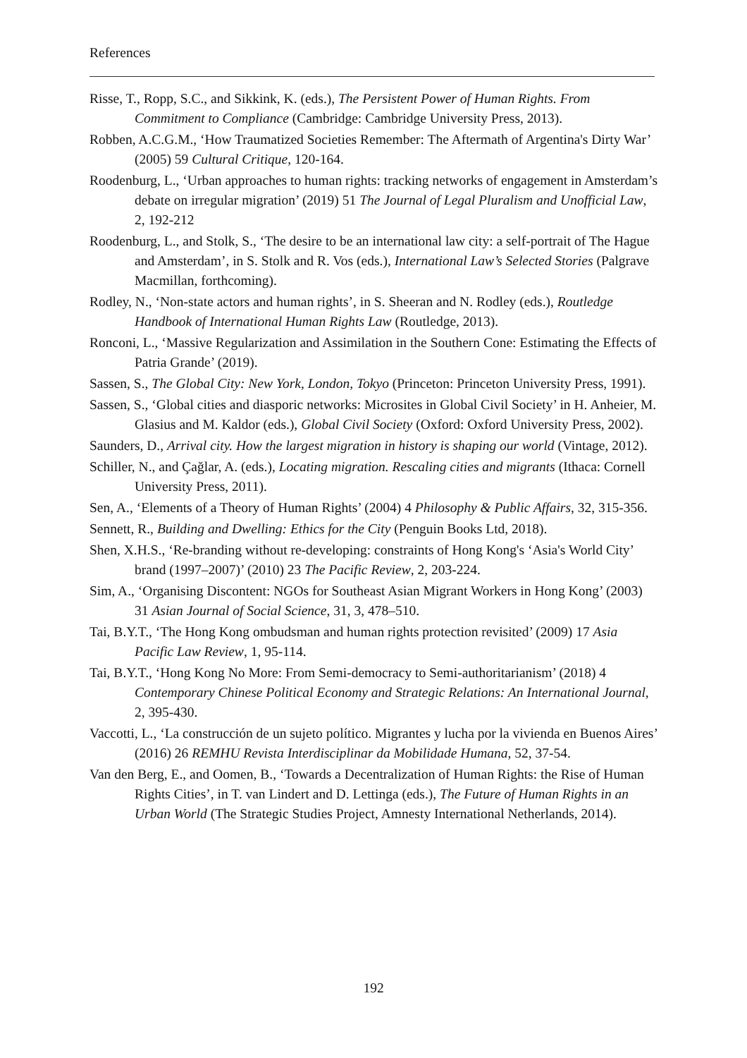References
Risse, T., Ropp, S.C., and Sikkink, K. (eds.), The Persistent Power of Human Rights. From Commitment to Compliance (Cambridge: Cambridge University Press, 2013).
Robben, A.C.G.M., ‘How Traumatized Societies Remember: The Aftermath of Argentina's Dirty War’ (2005) 59 Cultural Critique, 120-164.
Roodenburg, L., ‘Urban approaches to human rights: tracking networks of engagement in Amsterdam’s debate on irregular migration’ (2019) 51 The Journal of Legal Pluralism and Unofficial Law, 2, 192-212
Roodenburg, L., and Stolk, S., ‘The desire to be an international law city: a self-portrait of The Hague and Amsterdam’, in S. Stolk and R. Vos (eds.), International Law’s Selected Stories (Palgrave Macmillan, forthcoming).
Rodley, N., ‘Non-state actors and human rights’, in S. Sheeran and N. Rodley (eds.), Routledge Handbook of International Human Rights Law (Routledge, 2013).
Ronconi, L., ‘Massive Regularization and Assimilation in the Southern Cone: Estimating the Effects of Patria Grande’ (2019).
Sassen, S., The Global City: New York, London, Tokyo (Princeton: Princeton University Press, 1991).
Sassen, S., ‘Global cities and diasporic networks: Microsites in Global Civil Society’ in H. Anheier, M. Glasius and M. Kaldor (eds.), Global Civil Society (Oxford: Oxford University Press, 2002).
Saunders, D., Arrival city. How the largest migration in history is shaping our world (Vintage, 2012).
Schiller, N., and Çağlar, A. (eds.), Locating migration. Rescaling cities and migrants (Ithaca: Cornell University Press, 2011).
Sen, A., ‘Elements of a Theory of Human Rights’ (2004) 4 Philosophy & Public Affairs, 32, 315-356.
Sennett, R., Building and Dwelling: Ethics for the City (Penguin Books Ltd, 2018).
Shen, X.H.S., ‘Re-branding without re-developing: constraints of Hong Kong's ‘Asia's World City’ brand (1997–2007)’ (2010) 23 The Pacific Review, 2, 203-224.
Sim, A., ‘Organising Discontent: NGOs for Southeast Asian Migrant Workers in Hong Kong’ (2003) 31 Asian Journal of Social Science, 31, 3, 478–510.
Tai, B.Y.T., ‘The Hong Kong ombudsman and human rights protection revisited’ (2009) 17 Asia Pacific Law Review, 1, 95-114.
Tai, B.Y.T., ‘Hong Kong No More: From Semi-democracy to Semi-authoritarianism’ (2018) 4 Contemporary Chinese Political Economy and Strategic Relations: An International Journal, 2, 395-430.
Vaccotti, L., ‘La construcción de un sujeto político. Migrantes y lucha por la vivienda en Buenos Aires’ (2016) 26 REMHU Revista Interdisciplinar da Mobilidade Humana, 52, 37-54.
Van den Berg, E., and Oomen, B., ‘Towards a Decentralization of Human Rights: the Rise of Human Rights Cities’, in T. van Lindert and D. Lettinga (eds.), The Future of Human Rights in an Urban World (The Strategic Studies Project, Amnesty International Netherlands, 2014).
192